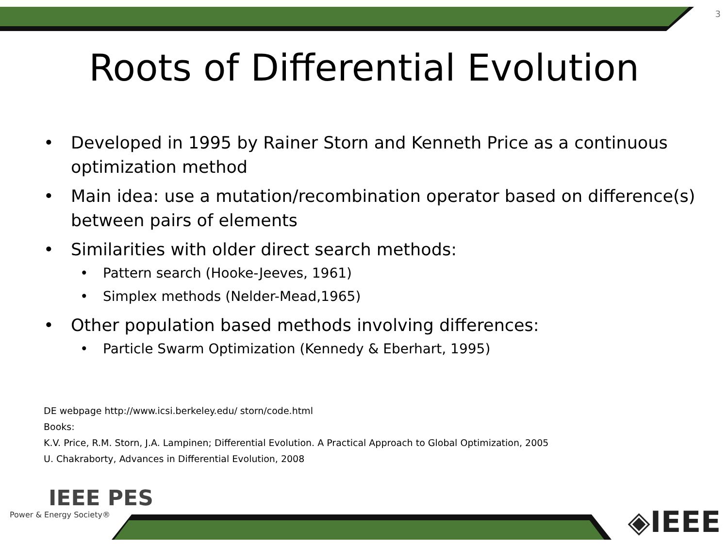3
Roots of Differential Evolution
• Developed in 1995 by Rainer Storn and Kenneth Price as a continuous optimization method
• Main idea: use a mutation/recombination operator based on difference(s) between pairs of elements
• Similarities with older direct search methods:
• Pattern search (Hooke-Jeeves, 1961)
• Simplex methods (Nelder-Mead,1965)
• Other population based methods involving differences:
• Particle Swarm Optimization (Kennedy & Eberhart, 1995)
DE webpage http://www.icsi.berkeley.edu/ storn/code.html
Books:
K.V. Price, R.M. Storn, J.A. Lampinen; Differential Evolution. A Practical Approach to Global Optimization, 2005
U. Chakraborty, Advances in Differential Evolution, 2008
IEEE PES
Power & Energy Society®
◈IEEE